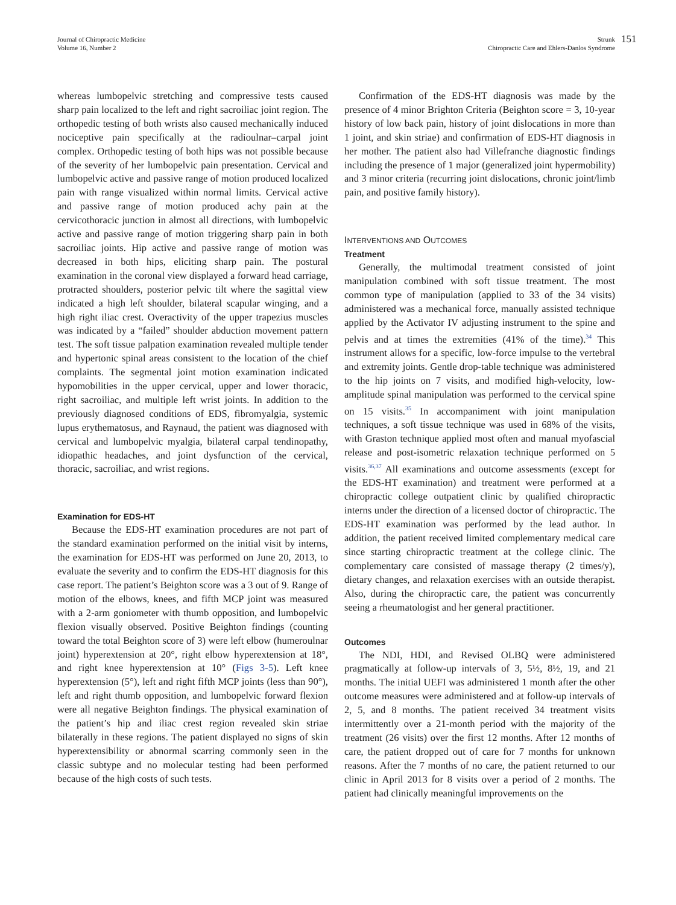Journal of Chiropractic Medicine
Volume 16, Number 2
Strunk
Chiropractic Care and Ehlers-Danlos Syndrome
151
whereas lumbopelvic stretching and compressive tests caused sharp pain localized to the left and right sacroiliac joint region. The orthopedic testing of both wrists also caused mechanically induced nociceptive pain specifically at the radioulnar–carpal joint complex. Orthopedic testing of both hips was not possible because of the severity of her lumbopelvic pain presentation. Cervical and lumbopelvic active and passive range of motion produced localized pain with range visualized within normal limits. Cervical active and passive range of motion produced achy pain at the cervicothoracic junction in almost all directions, with lumbopelvic active and passive range of motion triggering sharp pain in both sacroiliac joints. Hip active and passive range of motion was decreased in both hips, eliciting sharp pain. The postural examination in the coronal view displayed a forward head carriage, protracted shoulders, posterior pelvic tilt where the sagittal view indicated a high left shoulder, bilateral scapular winging, and a high right iliac crest. Overactivity of the upper trapezius muscles was indicated by a “failed” shoulder abduction movement pattern test. The soft tissue palpation examination revealed multiple tender and hypertonic spinal areas consistent to the location of the chief complaints. The segmental joint motion examination indicated hypomobilities in the upper cervical, upper and lower thoracic, right sacroiliac, and multiple left wrist joints. In addition to the previously diagnosed conditions of EDS, fibromyalgia, systemic lupus erythematosus, and Raynaud, the patient was diagnosed with cervical and lumbopelvic myalgia, bilateral carpal tendinopathy, idiopathic headaches, and joint dysfunction of the cervical, thoracic, sacroiliac, and wrist regions.
Examination for EDS-HT
Because the EDS-HT examination procedures are not part of the standard examination performed on the initial visit by interns, the examination for EDS-HT was performed on June 20, 2013, to evaluate the severity and to confirm the EDS-HT diagnosis for this case report. The patient’s Beighton score was a 3 out of 9. Range of motion of the elbows, knees, and fifth MCP joint was measured with a 2-arm goniometer with thumb opposition, and lumbopelvic flexion visually observed. Positive Beighton findings (counting toward the total Beighton score of 3) were left elbow (humeroulnar joint) hyperextension at 20°, right elbow hyperextension at 18°, and right knee hyperextension at 10° (Figs 3-5). Left knee hyperextension (5°), left and right fifth MCP joints (less than 90°), left and right thumb opposition, and lumbopelvic forward flexion were all negative Beighton findings. The physical examination of the patient’s hip and iliac crest region revealed skin striae bilaterally in these regions. The patient displayed no signs of skin hyperextensibility or abnormal scarring commonly seen in the classic subtype and no molecular testing had been performed because of the high costs of such tests.
Confirmation of the EDS-HT diagnosis was made by the presence of 4 minor Brighton Criteria (Beighton score = 3, 10-year history of low back pain, history of joint dislocations in more than 1 joint, and skin striae) and confirmation of EDS-HT diagnosis in her mother. The patient also had Villefranche diagnostic findings including the presence of 1 major (generalized joint hypermobility) and 3 minor criteria (recurring joint dislocations, chronic joint/limb pain, and positive family history).
INTERVENTIONS AND OUTCOMES
Treatment
Generally, the multimodal treatment consisted of joint manipulation combined with soft tissue treatment. The most common type of manipulation (applied to 33 of the 34 visits) administered was a mechanical force, manually assisted technique applied by the Activator IV adjusting instrument to the spine and pelvis and at times the extremities (41% of the time).<sup>34</sup> This instrument allows for a specific, low-force impulse to the vertebral and extremity joints. Gentle drop-table technique was administered to the hip joints on 7 visits, and modified high-velocity, low-amplitude spinal manipulation was performed to the cervical spine on 15 visits.<sup>35</sup> In accompaniment with joint manipulation techniques, a soft tissue technique was used in 68% of the visits, with Graston technique applied most often and manual myofascial release and post-isometric relaxation technique performed on 5 visits.<sup>36,37</sup> All examinations and outcome assessments (except for the EDS-HT examination) and treatment were performed at a chiropractic college outpatient clinic by qualified chiropractic interns under the direction of a licensed doctor of chiropractic. The EDS-HT examination was performed by the lead author. In addition, the patient received limited complementary medical care since starting chiropractic treatment at the college clinic. The complementary care consisted of massage therapy (2 times/y), dietary changes, and relaxation exercises with an outside therapist. Also, during the chiropractic care, the patient was concurrently seeing a rheumatologist and her general practitioner.
Outcomes
The NDI, HDI, and Revised OLBQ were administered pragmatically at follow-up intervals of 3, 5½, 8½, 19, and 21 months. The initial UEFI was administered 1 month after the other outcome measures were administered and at follow-up intervals of 2, 5, and 8 months. The patient received 34 treatment visits intermittently over a 21-month period with the majority of the treatment (26 visits) over the first 12 months. After 12 months of care, the patient dropped out of care for 7 months for unknown reasons. After the 7 months of no care, the patient returned to our clinic in April 2013 for 8 visits over a period of 2 months. The patient had clinically meaningful improvements on the